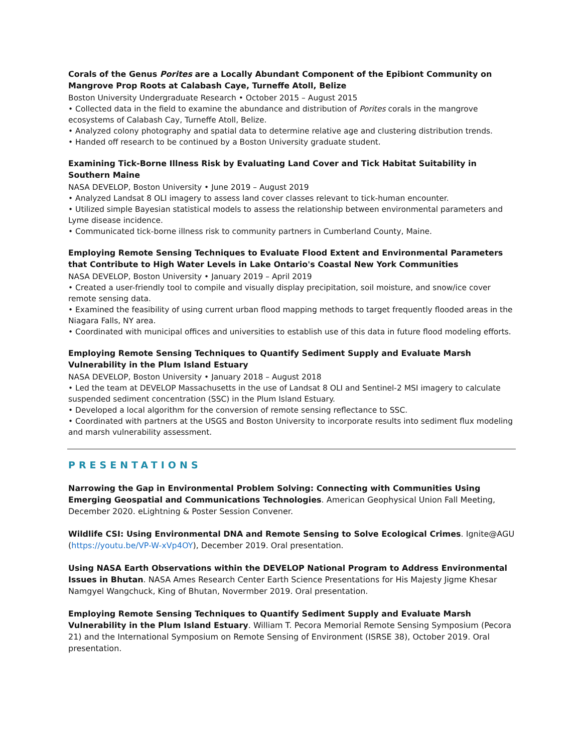Corals of the Genus Porites are a Locally Abundant Component of the Epibiont Community on Mangrove Prop Roots at Calabash Caye, Turneffe Atoll, Belize
Boston University Undergraduate Research • October 2015 – August 2015
• Collected data in the field to examine the abundance and distribution of Porites corals in the mangrove ecosystems of Calabash Cay, Turneffe Atoll, Belize.
• Analyzed colony photography and spatial data to determine relative age and clustering distribution trends.
• Handed off research to be continued by a Boston University graduate student.
Examining Tick-Borne Illness Risk by Evaluating Land Cover and Tick Habitat Suitability in Southern Maine
NASA DEVELOP, Boston University • June 2019 – August 2019
• Analyzed Landsat 8 OLI imagery to assess land cover classes relevant to tick-human encounter.
• Utilized simple Bayesian statistical models to assess the relationship between environmental parameters and Lyme disease incidence.
• Communicated tick-borne illness risk to community partners in Cumberland County, Maine.
Employing Remote Sensing Techniques to Evaluate Flood Extent and Environmental Parameters that Contribute to High Water Levels in Lake Ontario's Coastal New York Communities
NASA DEVELOP, Boston University • January 2019 – April 2019
• Created a user-friendly tool to compile and visually display precipitation, soil moisture, and snow/ice cover remote sensing data.
• Examined the feasibility of using current urban flood mapping methods to target frequently flooded areas in the Niagara Falls, NY area.
• Coordinated with municipal offices and universities to establish use of this data in future flood modeling efforts.
Employing Remote Sensing Techniques to Quantify Sediment Supply and Evaluate Marsh Vulnerability in the Plum Island Estuary
NASA DEVELOP, Boston University • January 2018 – August 2018
• Led the team at DEVELOP Massachusetts in the use of Landsat 8 OLI and Sentinel-2 MSI imagery to calculate suspended sediment concentration (SSC) in the Plum Island Estuary.
• Developed a local algorithm for the conversion of remote sensing reflectance to SSC.
• Coordinated with partners at the USGS and Boston University to incorporate results into sediment flux modeling and marsh vulnerability assessment.
PRESENTATIONS
Narrowing the Gap in Environmental Problem Solving: Connecting with Communities Using Emerging Geospatial and Communications Technologies. American Geophysical Union Fall Meeting, December 2020. eLightning & Poster Session Convener.
Wildlife CSI: Using Environmental DNA and Remote Sensing to Solve Ecological Crimes. Ignite@AGU (https://youtu.be/VP-W-xVp4OY), December 2019. Oral presentation.
Using NASA Earth Observations within the DEVELOP National Program to Address Environmental Issues in Bhutan. NASA Ames Research Center Earth Science Presentations for His Majesty Jigme Khesar Namgyel Wangchuck, King of Bhutan, Novermber 2019. Oral presentation.
Employing Remote Sensing Techniques to Quantify Sediment Supply and Evaluate Marsh Vulnerability in the Plum Island Estuary. William T. Pecora Memorial Remote Sensing Symposium (Pecora 21) and the International Symposium on Remote Sensing of Environment (ISRSE 38), October 2019. Oral presentation.